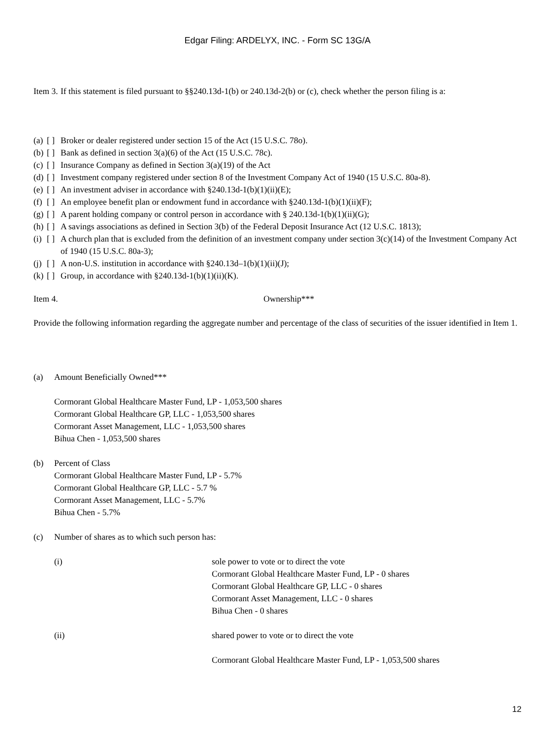Edgar Filing: ARDELYX, INC. - Form SC 13G/A
Item 3.
If this statement is filed pursuant to §§240.13d-1(b) or 240.13d-2(b) or (c), check whether the person filing is a:
(a)
[ ]
Broker or dealer registered under section 15 of the Act (15 U.S.C. 78o).
(b)
[ ]
Bank as defined in section 3(a)(6) of the Act (15 U.S.C. 78c).
(c)
[ ]
Insurance Company as defined in Section 3(a)(19) of the Act
(d)
[ ]
Investment company registered under section 8 of the Investment Company Act of 1940 (15 U.S.C. 80a-8).
(e)
[ ]
An investment adviser in accordance with §240.13d-1(b)(1)(ii)(E);
(f)
[ ]
An employee benefit plan or endowment fund in accordance with §240.13d-1(b)(1)(ii)(F);
(g)
[ ]
A parent holding company or control person in accordance with § 240.13d-1(b)(1)(ii)(G);
(h)
[ ]
A savings associations as defined in Section 3(b) of the Federal Deposit Insurance Act (12 U.S.C. 1813);
(i)
[ ]
A church plan that is excluded from the definition of an investment company under section 3(c)(14) of the Investment Company Act of 1940 (15 U.S.C. 80a-3);
(j)
[ ]
A non-U.S. institution in accordance with §240.13d–1(b)(1)(ii)(J);
(k)
[ ]
Group, in accordance with §240.13d-1(b)(1)(ii)(K).
Item 4. Ownership***
Provide the following information regarding the aggregate number and percentage of the class of securities of the issuer identified in Item 1.
(a) Amount Beneficially Owned***
Cormorant Global Healthcare Master Fund, LP - 1,053,500 shares
Cormorant Global Healthcare GP, LLC - 1,053,500 shares
Cormorant Asset Management, LLC - 1,053,500 shares
Bihua Chen - 1,053,500 shares
(b) Percent of Class
Cormorant Global Healthcare Master Fund, LP - 5.7%
Cormorant Global Healthcare GP, LLC - 5.7 %
Cormorant Asset Management, LLC - 5.7%
Bihua Chen - 5.7%
(c) Number of shares as to which such person has:
(i)
sole power to vote or to direct the vote
Cormorant Global Healthcare Master Fund, LP - 0 shares
Cormorant Global Healthcare GP, LLC - 0 shares
Cormorant Asset Management, LLC - 0 shares
Bihua Chen - 0 shares
(ii)
shared power to vote or to direct the vote
Cormorant Global Healthcare Master Fund, LP - 1,053,500 shares
12